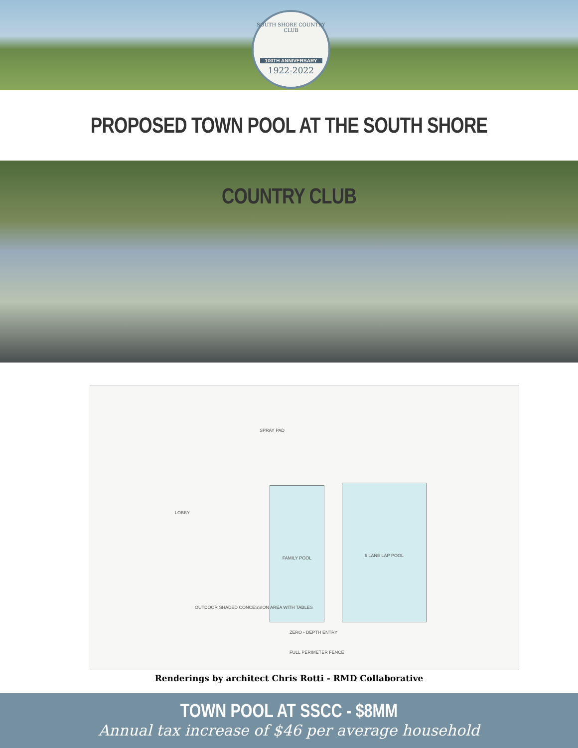SOUTH SHORE COUNTRY CLUB
100TH ANNIVERSARY
1922-2022
PROPOSED TOWN POOL AT THE SOUTH SHORE COUNTRY CLUB
FAMILY POOL 6 LANE LAP POOL
SPRAY PAD
LOBBY
OUTDOOR SHADED CONCESSION AREA WITH TABLES
ZERO - DEPTH ENTRY
FULL PERIMETER FENCE
Renderings by architect Chris Rotti - RMD Collaborative
TOWN POOL AT SSCC - $8MM
Annual tax increase of $46 per average household